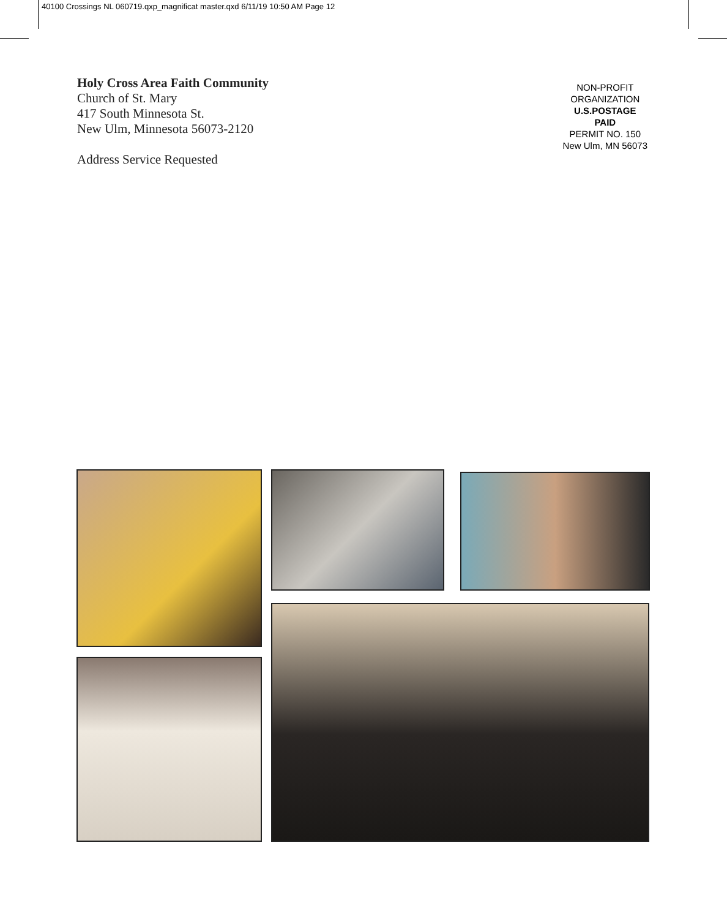40100 Crossings NL 060719.qxp_magnificat master.qxd 6/11/19 10:50 AM Page 12
Holy Cross Area Faith Community
Church of St. Mary
417 South Minnesota St.
New Ulm, Minnesota 56073-2120
Address Service Requested
NON-PROFIT
ORGANIZATION
U.S.POSTAGE
PAID
PERMIT NO. 150
New Ulm, MN 56073